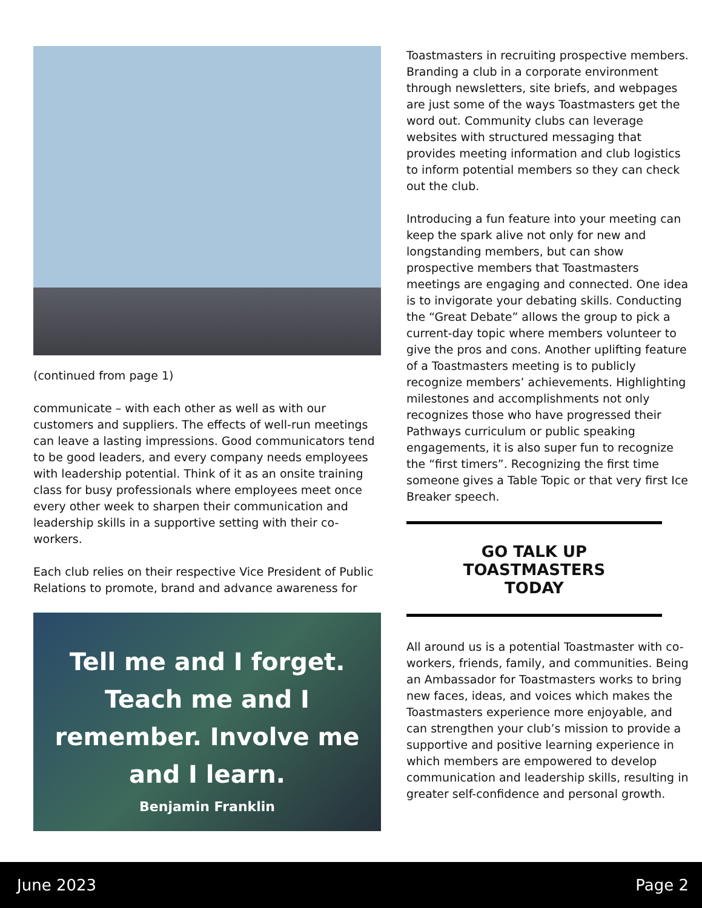(continued from page 1)
communicate – with each other as well as with our customers and suppliers. The effects of well-run meetings can leave a lasting impressions. Good communicators tend to be good leaders, and every company needs employees with leadership potential. Think of it as an onsite training class for busy professionals where employees meet once every other week to sharpen their communication and leadership skills in a supportive setting with their co-workers.
Each club relies on their respective Vice President of Public Relations to promote, brand and advance awareness for
Tell me and I forget.
Teach me and I
remember. Involve me
and I learn.
Benjamin Franklin
Toastmasters in recruiting prospective members. Branding a club in a corporate environment through newsletters, site briefs, and webpages are just some of the ways Toastmasters get the word out. Community clubs can leverage websites with structured messaging that provides meeting information and club logistics to inform potential members so they can check out the club.
Introducing a fun feature into your meeting can keep the spark alive not only for new and longstanding members, but can show prospective members that Toastmasters meetings are engaging and connected. One idea is to invigorate your debating skills. Conducting the “Great Debate” allows the group to pick a current-day topic where members volunteer to give the pros and cons. Another uplifting feature of a Toastmasters meeting is to publicly recognize members’ achievements. Highlighting milestones and accomplishments not only recognizes those who have progressed their Pathways curriculum or public speaking engagements, it is also super fun to recognize the “first timers”. Recognizing the first time someone gives a Table Topic or that very first Ice Breaker speech.
GO TALK UP
TOASTMASTERS
TODAY
All around us is a potential Toastmaster with co-workers, friends, family, and communities. Being an Ambassador for Toastmasters works to bring new faces, ideas, and voices which makes the Toastmasters experience more enjoyable, and can strengthen your club’s mission to provide a supportive and positive learning experience in which members are empowered to develop communication and leadership skills, resulting in greater self-confidence and personal growth.
June 2023 Page 2